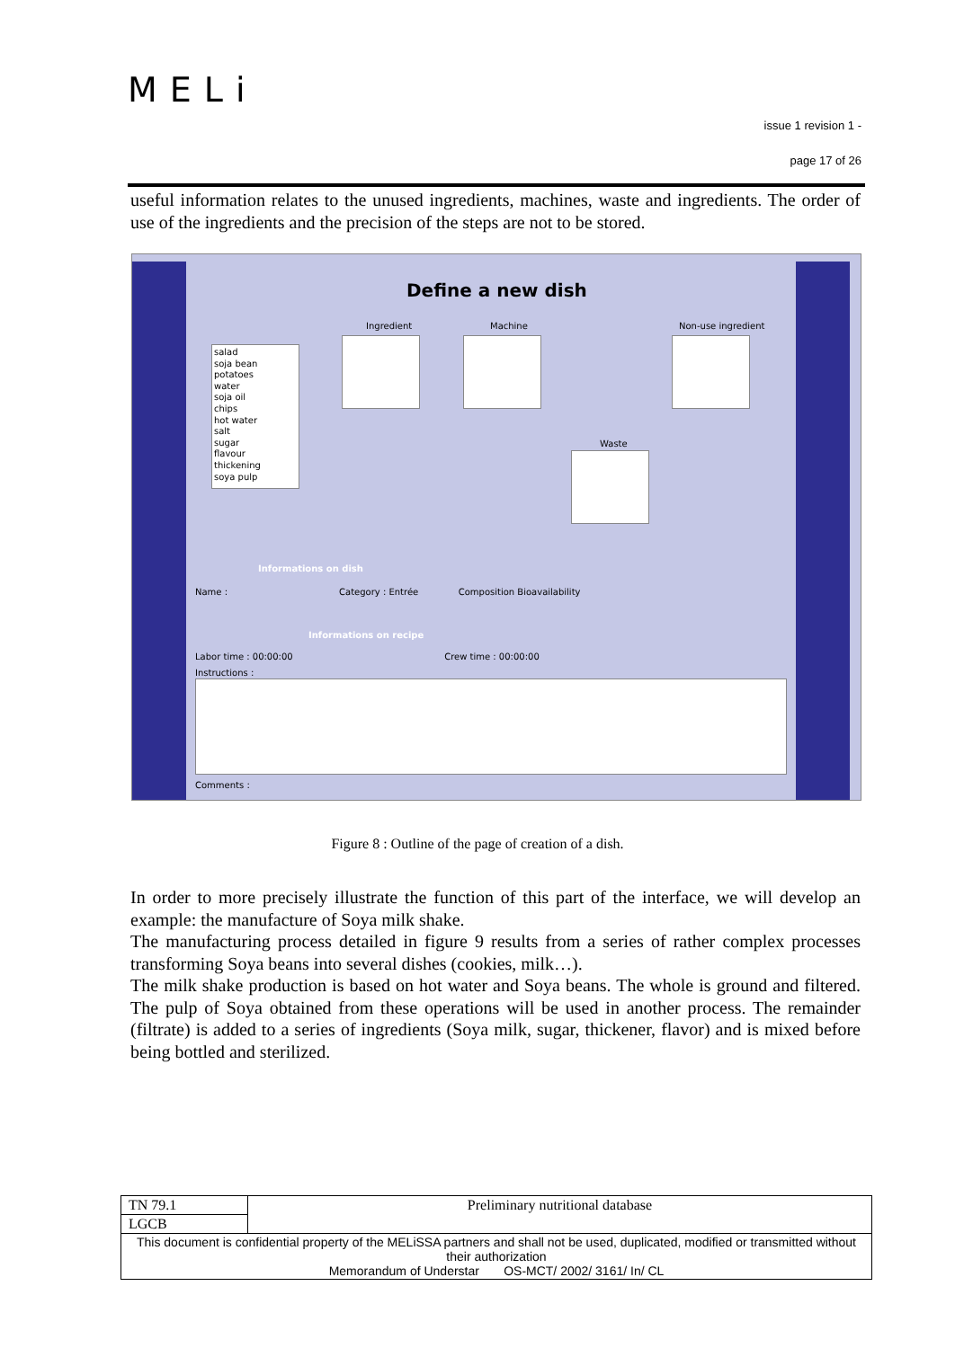MELi
issue 1 revision 1 -
page 17 of 26
useful information relates to the unused ingredients, machines, waste and ingredients. The order of use of the ingredients and the precision of the steps are not to be stored.
Define a new dish
salad
soja bean
potatoes
water
soja oil
chips
hot water
salt
sugar
flavour
thickening
soya pulp
Ingredient Machine Non-use ingredient
Waste
Informations on dish
Name : Category : Entrée Composition Bioavailability
Informations on recipe
Labor time : 00:00:00 Crew time : 00:00:00
Instructions :
Comments :
Figure 8 : Outline of the page of creation of a dish.
In order to more precisely illustrate the function of this part of the interface, we will develop an example: the manufacture of Soya milk shake.
The manufacturing process detailed in figure 9 results from a series of rather complex processes transforming Soya beans into several dishes (cookies, milk…).
The milk shake production is based on hot water and Soya beans. The whole is ground and filtered. The pulp of Soya obtained from these operations will be used in another process. The remainder (filtrate) is added to a series of ingredients (Soya milk, sugar, thickener, flavor) and is mixed before being bottled and sterilized.
| TN 79.1 | Preliminary nutritional database |
| LGCB | |
| This document is confidential property of the MELiSSA partners and shall not be used, duplicated, modified or transmitted without their authorization Memorandum of Understar OS-MCT/ 2002/ 3161/ In/ CL | |